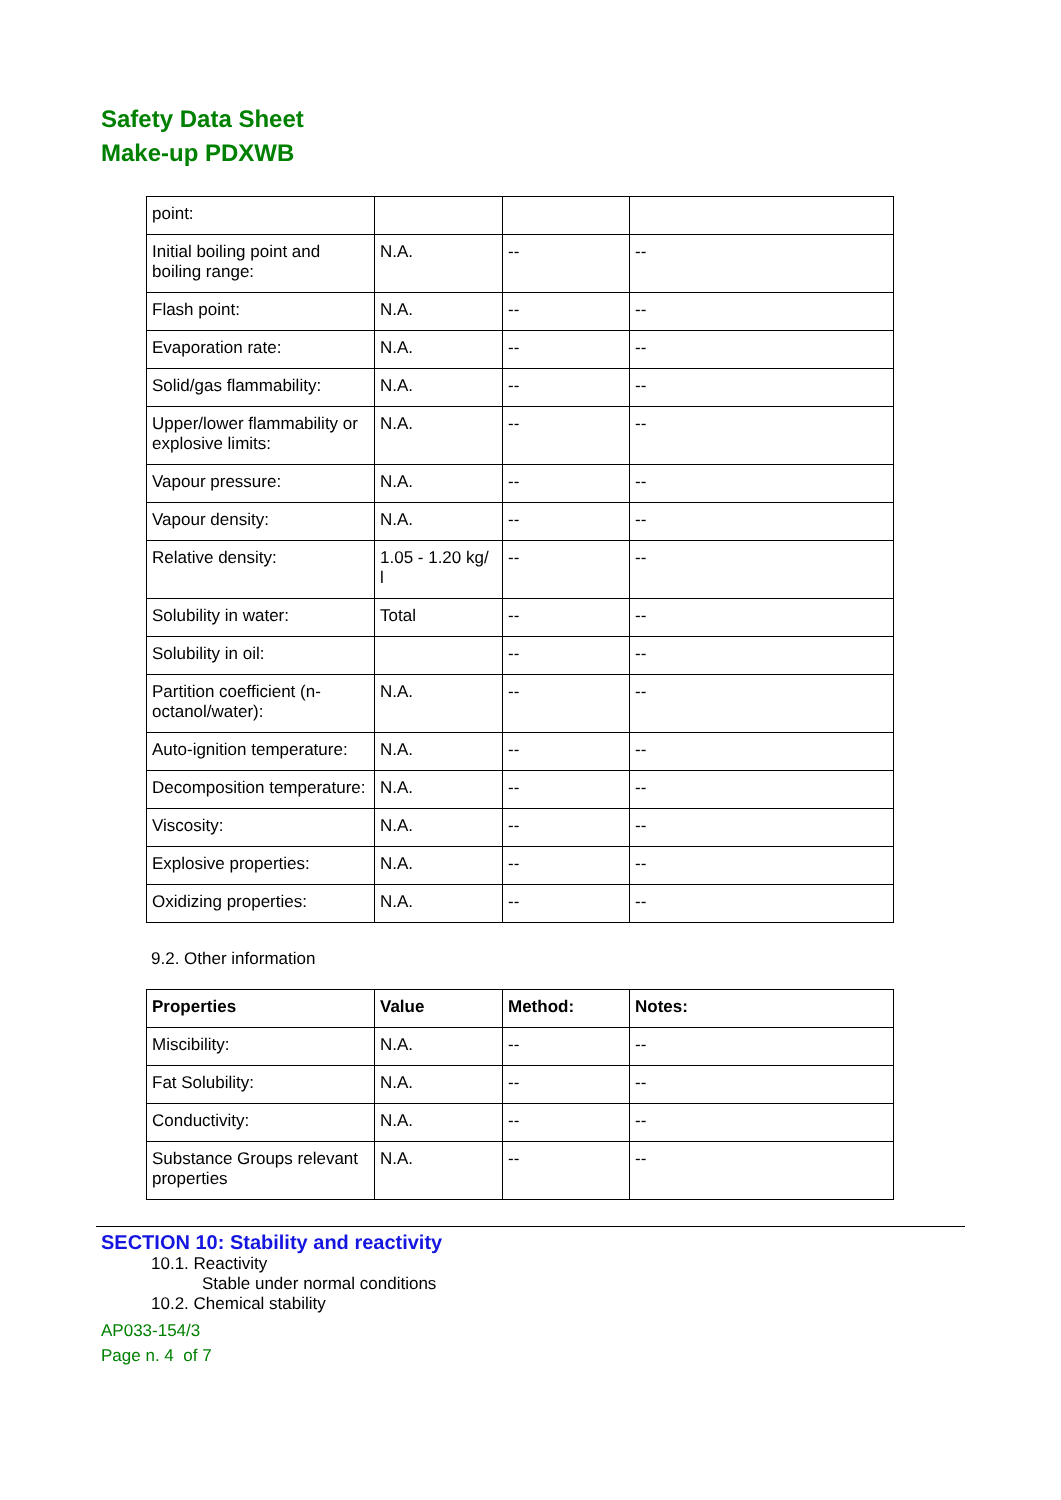Safety Data Sheet
Make-up PDXWB
| point: | | | |
| Initial boiling point and boiling range: | N.A. | -- | -- |
| Flash point: | N.A. | -- | -- |
| Evaporation rate: | N.A. | -- | -- |
| Solid/gas flammability: | N.A. | -- | -- |
| Upper/lower flammability or explosive limits: | N.A. | -- | -- |
| Vapour pressure: | N.A. | -- | -- |
| Vapour density: | N.A. | -- | -- |
| Relative density: | 1.05 - 1.20 kg/ l | -- | -- |
| Solubility in water: | Total | -- | -- |
| Solubility in oil: | | -- | -- |
| Partition coefficient (n-octanol/water): | N.A. | -- | -- |
| Auto-ignition temperature: | N.A. | -- | -- |
| Decomposition temperature: | N.A. | -- | -- |
| Viscosity: | N.A. | -- | -- |
| Explosive properties: | N.A. | -- | -- |
| Oxidizing properties: | N.A. | -- | -- |
9.2. Other information
| Properties | Value | Method: | Notes: |
| --- | --- | --- | --- |
| Miscibility: | N.A. | -- | -- |
| Fat Solubility: | N.A. | -- | -- |
| Conductivity: | N.A. | -- | -- |
| Substance Groups relevant properties | N.A. | -- | -- |
SECTION 10: Stability and reactivity
10.1. Reactivity
Stable under normal conditions
10.2. Chemical stability
AP033-154/3
Page n. 4 of 7